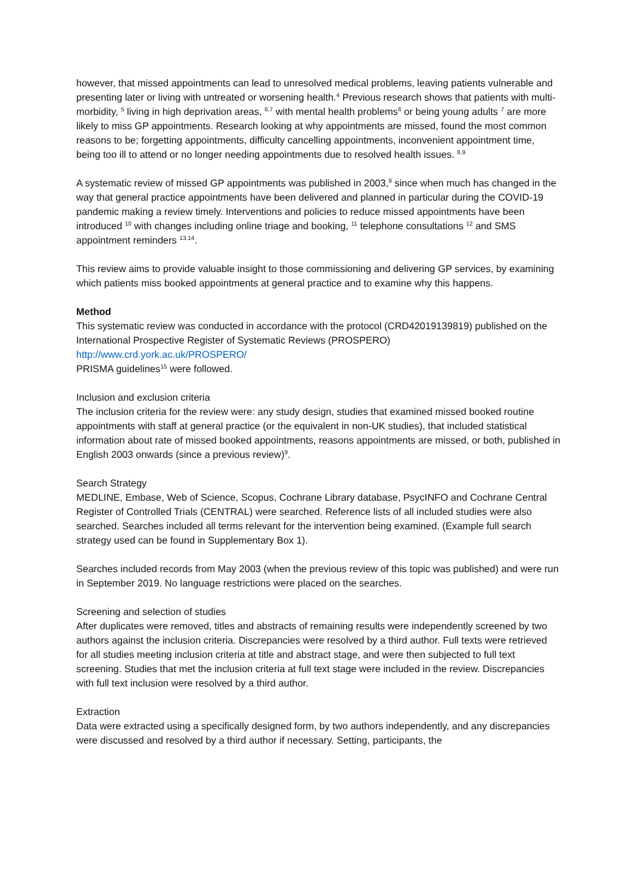however, that missed appointments can lead to unresolved medical problems, leaving patients vulnerable and presenting later or living with untreated or worsening health.<sup>4</sup> Previous research shows that patients with multi-morbidity, <sup>5</sup> living in high deprivation areas, <sup>6,7</sup> with mental health problems<sup>6</sup> or being young adults <sup>7</sup> are more likely to miss GP appointments. Research looking at why appointments are missed, found the most common reasons to be; forgetting appointments, difficulty cancelling appointments, inconvenient appointment time, being too ill to attend or no longer needing appointments due to resolved health issues. <sup>8,9</sup>
A systematic review of missed GP appointments was published in 2003,<sup>9</sup> since when much has changed in the way that general practice appointments have been delivered and planned in particular during the COVID-19 pandemic making a review timely. Interventions and policies to reduce missed appointments have been introduced <sup>10</sup> with changes including online triage and booking, <sup>11</sup> telephone consultations <sup>12</sup> and SMS appointment reminders <sup>13,14</sup>.
This review aims to provide valuable insight to those commissioning and delivering GP services, by examining which patients miss booked appointments at general practice and to examine why this happens.
Method
This systematic review was conducted in accordance with the protocol (CRD42019139819) published on the International Prospective Register of Systematic Reviews (PROSPERO)
http://www.crd.york.ac.uk/PROSPERO/
PRISMA guidelines<sup>15</sup> were followed.
Inclusion and exclusion criteria
The inclusion criteria for the review were: any study design, studies that examined missed booked routine appointments with staff at general practice (or the equivalent in non-UK studies), that included statistical information about rate of missed booked appointments, reasons appointments are missed, or both, published in English 2003 onwards (since a previous review)<sup>9</sup>.
Search Strategy
MEDLINE, Embase, Web of Science, Scopus, Cochrane Library database, PsycINFO and Cochrane Central Register of Controlled Trials (CENTRAL) were searched. Reference lists of all included studies were also searched. Searches included all terms relevant for the intervention being examined. (Example full search strategy used can be found in Supplementary Box 1).
Searches included records from May 2003 (when the previous review of this topic was published) and were run in September 2019. No language restrictions were placed on the searches.
Screening and selection of studies
After duplicates were removed, titles and abstracts of remaining results were independently screened by two authors against the inclusion criteria. Discrepancies were resolved by a third author. Full texts were retrieved for all studies meeting inclusion criteria at title and abstract stage, and were then subjected to full text screening. Studies that met the inclusion criteria at full text stage were included in the review. Discrepancies with full text inclusion were resolved by a third author.
Extraction
Data were extracted using a specifically designed form, by two authors independently, and any discrepancies were discussed and resolved by a third author if necessary. Setting, participants, the